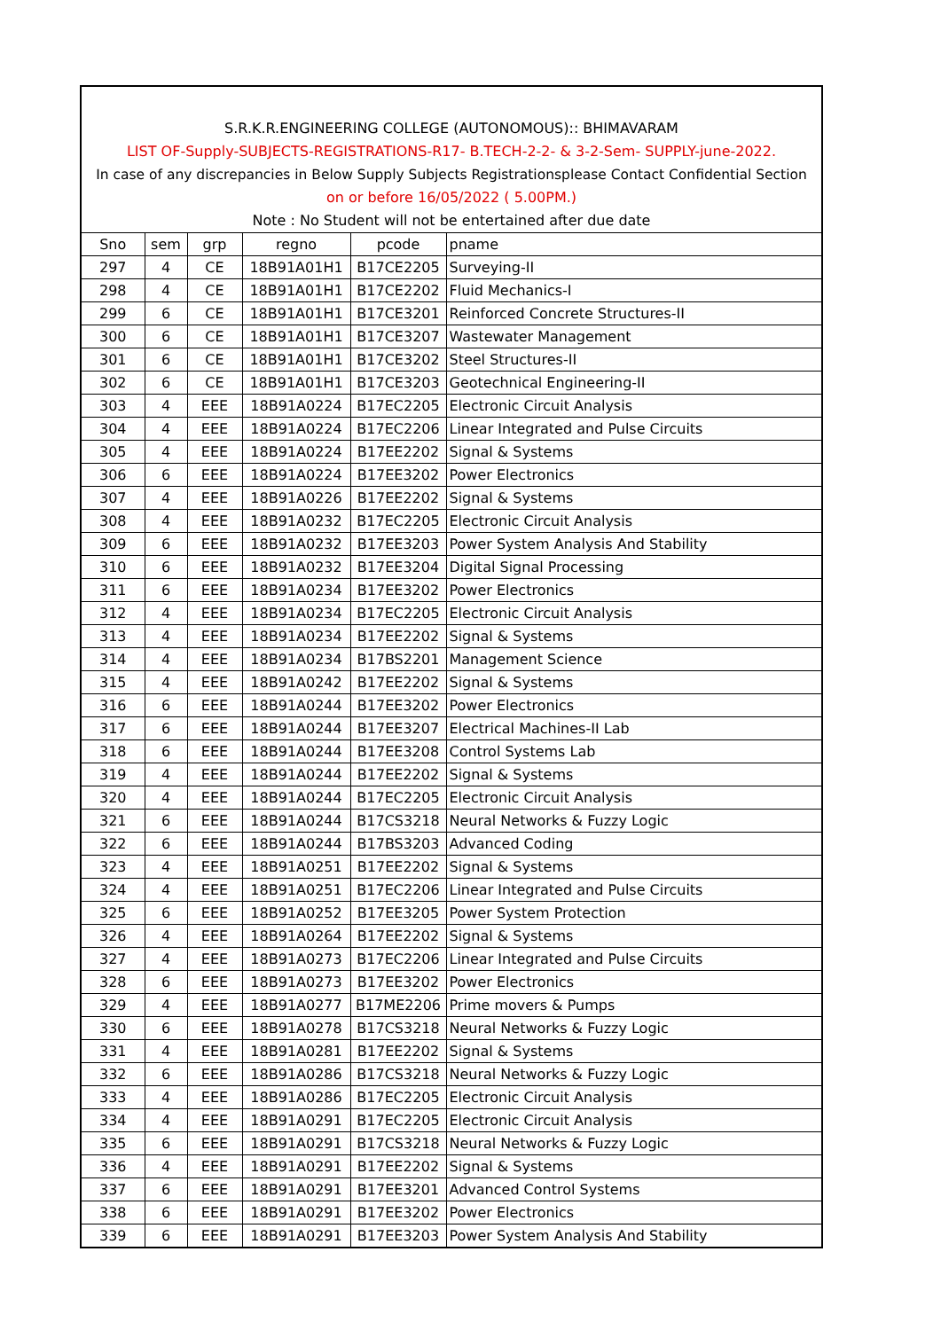S.R.K.R.ENGINEERING COLLEGE (AUTONOMOUS):: BHIMAVARAM
LIST OF-Supply-SUBJECTS-REGISTRATIONS-R17- B.TECH-2-2- & 3-2-Sem- SUPPLY-june-2022.
In case of any discrepancies in Below Supply Subjects Registrationsplease Contact Confidential Section
on or before 16/05/2022 ( 5.00PM.)
Note : No Student will not be entertained after due date
| Sno | sem | grp | regno | pcode | pname |
| 297 | 4 | CE | 18B91A01H1 | B17CE2205 | Surveying-II |
| 298 | 4 | CE | 18B91A01H1 | B17CE2202 | Fluid Mechanics-I |
| 299 | 6 | CE | 18B91A01H1 | B17CE3201 | Reinforced Concrete Structures-II |
| 300 | 6 | CE | 18B91A01H1 | B17CE3207 | Wastewater Management |
| 301 | 6 | CE | 18B91A01H1 | B17CE3202 | Steel Structures-II |
| 302 | 6 | CE | 18B91A01H1 | B17CE3203 | Geotechnical Engineering-II |
| 303 | 4 | EEE | 18B91A0224 | B17EC2205 | Electronic Circuit Analysis |
| 304 | 4 | EEE | 18B91A0224 | B17EC2206 | Linear Integrated and Pulse Circuits |
| 305 | 4 | EEE | 18B91A0224 | B17EE2202 | Signal & Systems |
| 306 | 6 | EEE | 18B91A0224 | B17EE3202 | Power Electronics |
| 307 | 4 | EEE | 18B91A0226 | B17EE2202 | Signal & Systems |
| 308 | 4 | EEE | 18B91A0232 | B17EC2205 | Electronic Circuit Analysis |
| 309 | 6 | EEE | 18B91A0232 | B17EE3203 | Power System Analysis And Stability |
| 310 | 6 | EEE | 18B91A0232 | B17EE3204 | Digital Signal Processing |
| 311 | 6 | EEE | 18B91A0234 | B17EE3202 | Power Electronics |
| 312 | 4 | EEE | 18B91A0234 | B17EC2205 | Electronic Circuit Analysis |
| 313 | 4 | EEE | 18B91A0234 | B17EE2202 | Signal & Systems |
| 314 | 4 | EEE | 18B91A0234 | B17BS2201 | Management Science |
| 315 | 4 | EEE | 18B91A0242 | B17EE2202 | Signal & Systems |
| 316 | 6 | EEE | 18B91A0244 | B17EE3202 | Power Electronics |
| 317 | 6 | EEE | 18B91A0244 | B17EE3207 | Electrical Machines-II Lab |
| 318 | 6 | EEE | 18B91A0244 | B17EE3208 | Control Systems Lab |
| 319 | 4 | EEE | 18B91A0244 | B17EE2202 | Signal & Systems |
| 320 | 4 | EEE | 18B91A0244 | B17EC2205 | Electronic Circuit Analysis |
| 321 | 6 | EEE | 18B91A0244 | B17CS3218 | Neural Networks & Fuzzy Logic |
| 322 | 6 | EEE | 18B91A0244 | B17BS3203 | Advanced Coding |
| 323 | 4 | EEE | 18B91A0251 | B17EE2202 | Signal & Systems |
| 324 | 4 | EEE | 18B91A0251 | B17EC2206 | Linear Integrated and Pulse Circuits |
| 325 | 6 | EEE | 18B91A0252 | B17EE3205 | Power System Protection |
| 326 | 4 | EEE | 18B91A0264 | B17EE2202 | Signal & Systems |
| 327 | 4 | EEE | 18B91A0273 | B17EC2206 | Linear Integrated and Pulse Circuits |
| 328 | 6 | EEE | 18B91A0273 | B17EE3202 | Power Electronics |
| 329 | 4 | EEE | 18B91A0277 | B17ME2206 | Prime movers & Pumps |
| 330 | 6 | EEE | 18B91A0278 | B17CS3218 | Neural Networks & Fuzzy Logic |
| 331 | 4 | EEE | 18B91A0281 | B17EE2202 | Signal & Systems |
| 332 | 6 | EEE | 18B91A0286 | B17CS3218 | Neural Networks & Fuzzy Logic |
| 333 | 4 | EEE | 18B91A0286 | B17EC2205 | Electronic Circuit Analysis |
| 334 | 4 | EEE | 18B91A0291 | B17EC2205 | Electronic Circuit Analysis |
| 335 | 6 | EEE | 18B91A0291 | B17CS3218 | Neural Networks & Fuzzy Logic |
| 336 | 4 | EEE | 18B91A0291 | B17EE2202 | Signal & Systems |
| 337 | 6 | EEE | 18B91A0291 | B17EE3201 | Advanced Control Systems |
| 338 | 6 | EEE | 18B91A0291 | B17EE3202 | Power Electronics |
| 339 | 6 | EEE | 18B91A0291 | B17EE3203 | Power System Analysis And Stability |